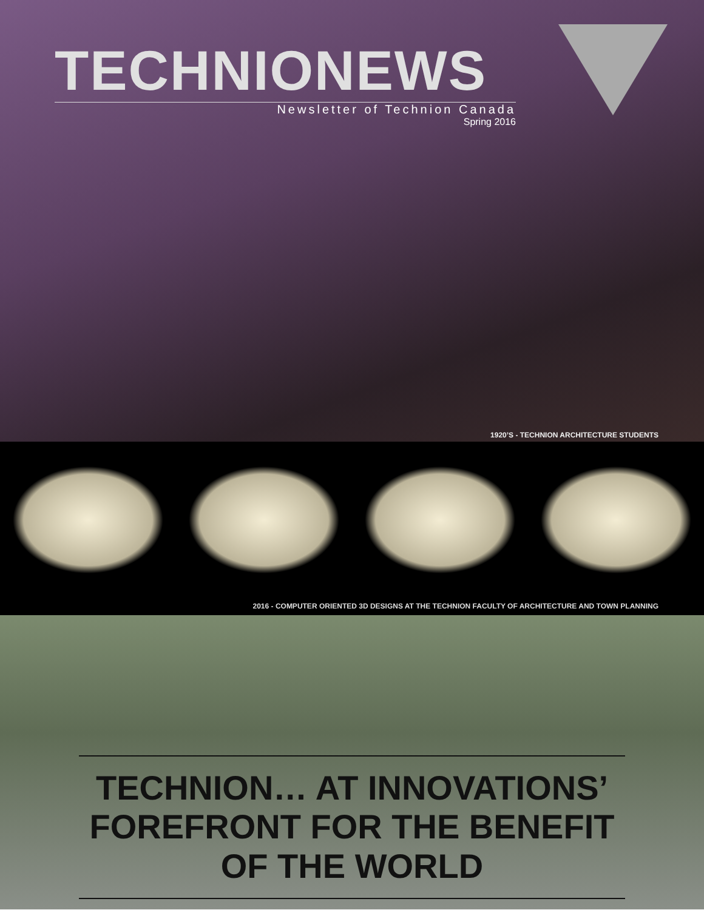TECHNIONEWS
Newsletter of Technion Canada
Spring 2016
1920’S - TECHNION ARCHITECTURE STUDENTS
2016 - COMPUTER ORIENTED 3D DESIGNS AT THE TECHNION FACULTY OF ARCHITECTURE AND TOWN PLANNING
TECHNION… AT INNOVATIONS’
FOREFRONT FOR THE BENEFIT OF THE WORLD